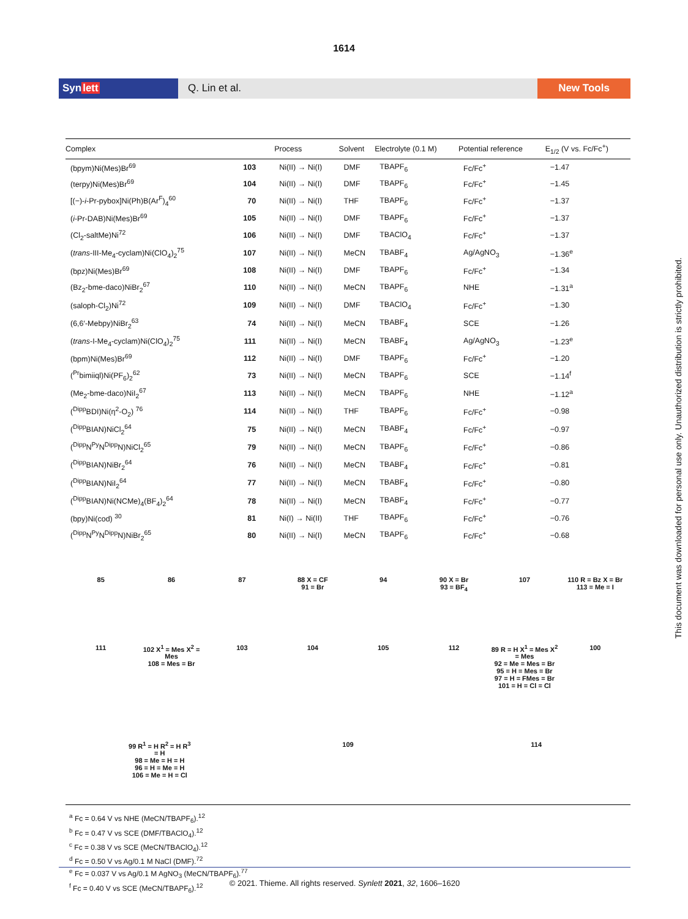1614
Synlett Q. Lin et al. New Tools
| Complex | | Process | Solvent | Electrolyte (0.1 M) | Potential reference | E<sub>1/2</sub> (V vs. Fc/Fc<sup>+</sup>) |
| --- | --- | --- | --- | --- | --- | --- |
| (bpym)Ni(Mes)Br<sup>69</sup> | 103 | Ni(II) → Ni(I) | DMF | TBAPF<sub>6</sub> | Fc/Fc<sup>+</sup> | −1.47 |
| (terpy)Ni(Mes)Br<sup>69</sup> | 104 | Ni(II) → Ni(I) | DMF | TBAPF<sub>6</sub> | Fc/Fc<sup>+</sup> | −1.45 |
| [(−)- i -Pr-pybox]Ni(Ph)B(Ar<sup>F</sup>)<sub>4</sub><sup>60</sup> | 70 | Ni(II) → Ni(I) | THF | TBAPF<sub>6</sub> | Fc/Fc<sup>+</sup> | −1.37 |
| ( i -Pr-DAB)Ni(Mes)Br<sup>69</sup> | 105 | Ni(II) → Ni(I) | DMF | TBAPF<sub>6</sub> | Fc/Fc<sup>+</sup> | −1.37 |
| (Cl<sub>2</sub>-saltMe)Ni<sup>72</sup> | 106 | Ni(II) → Ni(I) | DMF | TBAClO<sub>4</sub> | Fc/Fc<sup>+</sup> | −1.37 |
| ( trans -III-Me<sub>4</sub>-cyclam)Ni(ClO<sub>4</sub>)<sub>2</sub><sup>75</sup> | 107 | Ni(II) → Ni(I) | MeCN | TBABF<sub>4</sub> | Ag/AgNO<sub>3</sub> | −1.36<sup>e</sup> |
| (bpz)Ni(Mes)Br<sup>69</sup> | 108 | Ni(II) → Ni(I) | DMF | TBAPF<sub>6</sub> | Fc/Fc<sup>+</sup> | −1.34 |
| (Bz<sub>2</sub>-bme-daco)NiBr<sub>2</sub><sup>67</sup> | 110 | Ni(II) → Ni(I) | MeCN | TBAPF<sub>6</sub> | NHE | −1.31<sup>a</sup> |
| (saloph-Cl<sub>2</sub>)Ni<sup>72</sup> | 109 | Ni(II) → Ni(I) | DMF | TBAClO<sub>4</sub> | Fc/Fc<sup>+</sup> | −1.30 |
| (6,6′-Mebpy)NiBr<sub>2</sub><sup>63</sup> | 74 | Ni(II) → Ni(I) | MeCN | TBABF<sub>4</sub> | SCE | −1.26 |
| ( trans -I-Me<sub>4</sub>-cyclam)Ni(ClO<sub>4</sub>)<sub>2</sub><sup>75</sup> | 111 | Ni(II) → Ni(I) | MeCN | TBABF<sub>4</sub> | Ag/AgNO<sub>3</sub> | −1.23<sup>e</sup> |
| (bpm)Ni(Mes)Br<sup>69</sup> | 112 | Ni(II) → Ni(I) | DMF | TBAPF<sub>6</sub> | Fc/Fc<sup>+</sup> | −1.20 |
| (<sup>Pr</sup>bimiiql)Ni(PF<sub>6</sub>)<sub>2</sub><sup>62</sup> | 73 | Ni(II) → Ni(I) | MeCN | TBAPF<sub>6</sub> | SCE | −1.14<sup>f</sup> |
| (Me<sub>2</sub>-bme-daco)NiI<sub>2</sub><sup>67</sup> | 113 | Ni(II) → Ni(I) | MeCN | TBAPF<sub>6</sub> | NHE | −1.12<sup>a</sup> |
| (<sup>Dipp</sup>BDI)Ni(η<sup>2</sup>-O<sub>2</sub>) <sup>76</sup> | 114 | Ni(II) → Ni(I) | THF | TBAPF<sub>6</sub> | Fc/Fc<sup>+</sup> | −0.98 |
| (<sup>Dipp</sup>BIAN)NiCl<sub>2</sub><sup>64</sup> | 75 | Ni(II) → Ni(I) | MeCN | TBABF<sub>4</sub> | Fc/Fc<sup>+</sup> | −0.97 |
| (<sup>Dipp</sup>N<sup>Py</sup>N<sup>Dipp</sup>N)NiCl<sub>2</sub><sup>65</sup> | 79 | Ni(II) → Ni(I) | MeCN | TBAPF<sub>6</sub> | Fc/Fc<sup>+</sup> | −0.86 |
| (<sup>Dipp</sup>BIAN)NiBr<sub>2</sub><sup>64</sup> | 76 | Ni(II) → Ni(I) | MeCN | TBABF<sub>4</sub> | Fc/Fc<sup>+</sup> | −0.81 |
| (<sup>Dipp</sup>BIAN)NiI<sub>2</sub><sup>64</sup> | 77 | Ni(II) → Ni(I) | MeCN | TBABF<sub>4</sub> | Fc/Fc<sup>+</sup> | −0.80 |
| (<sup>Dipp</sup>BIAN)Ni(NCMe)<sub>4</sub>(BF<sub>4</sub>)<sub>2</sub><sup>64</sup> | 78 | Ni(II) → Ni(I) | MeCN | TBABF<sub>4</sub> | Fc/Fc<sup>+</sup> | −0.77 |
| (bpy)Ni(cod) <sup>30</sup> | 81 | Ni(I) → Ni(II) | THF | TBAPF<sub>6</sub> | Fc/Fc<sup>+</sup> | −0.76 |
| (<sup>Dipp</sup>N<sup>Py</sup>N<sup>Dipp</sup>N)NiBr<sub>2</sub><sup>65</sup> | 80 | Ni(II) → Ni(I) | MeCN | TBAPF<sub>6</sub> | Fc/Fc<sup>+</sup> | −0.68 |
85
86
87
88 X = CF
91 = Br
94
90 X = Br
93 = BF<sub>4</sub>
107
110 R = Bz X = Br
113 = Me = I
111
102 X<sup>1</sup> = Mes X<sup>2</sup> = Mes
108 = Mes = Br
103
104
105
112
89 R = H X<sup>1</sup> = Mes X<sup>2</sup> = Mes
92 = Me = Mes = Br
95 = H = Mes = Br
97 = H = FMes = Br
101 = H = Cl = Cl
100
99 R<sup>1</sup> = H R<sup>2</sup> = H R<sup>3</sup> = H
98 = Me = H = H
96 = H = Me = H
106 = Me = H = Cl
109
114
<sup>a</sup> Fc = 0.64 V vs NHE (MeCN/TBAPF<sub>6</sub>).<sup>12</sup>
<sup>b</sup> Fc = 0.47 V vs SCE (DMF/TBAClO<sub>4</sub>).<sup>12</sup>
<sup>c</sup> Fc = 0.38 V vs SCE (MeCN/TBAClO<sub>4</sub>).<sup>12</sup>
<sup>d</sup> Fc = 0.50 V vs Ag/0.1 M NaCl (DMF).<sup>72</sup>
<sup>e</sup> Fc = 0.037 V vs Ag/0.1 M AgNO<sub>3</sub> (MeCN/TBAPF<sub>6</sub>).<sup>77</sup>
<sup>f</sup> Fc = 0.40 V vs SCE (MeCN/TBAPF<sub>6</sub>).<sup>12</sup>
© 2021. Thieme. All rights reserved. Synlett 2021, 32, 1606–1620
This document was downloaded for personal use only. Unauthorized distribution is strictly prohibited.